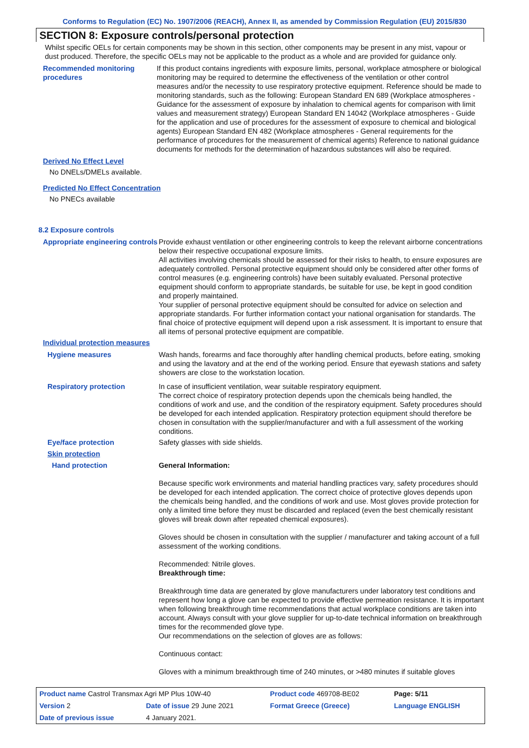Conforms to Regulation (EC) No. 1907/2006 (REACH), Annex II, as amended by Commission Regulation (EU) 2015/830
SECTION 8: Exposure controls/personal protection
Whilst specific OELs for certain components may be shown in this section, other components may be present in any mist, vapour or dust produced. Therefore, the specific OELs may not be applicable to the product as a whole and are provided for guidance only.
Recommended monitoring procedures
If this product contains ingredients with exposure limits, personal, workplace atmosphere or biological monitoring may be required to determine the effectiveness of the ventilation or other control measures and/or the necessity to use respiratory protective equipment. Reference should be made to monitoring standards, such as the following: European Standard EN 689 (Workplace atmospheres - Guidance for the assessment of exposure by inhalation to chemical agents for comparison with limit values and measurement strategy) European Standard EN 14042 (Workplace atmospheres - Guide for the application and use of procedures for the assessment of exposure to chemical and biological agents) European Standard EN 482 (Workplace atmospheres - General requirements for the performance of procedures for the measurement of chemical agents) Reference to national guidance documents for methods for the determination of hazardous substances will also be required.
Derived No Effect Level
No DNELs/DMELs available.
Predicted No Effect Concentration
No PNECs available
8.2 Exposure controls
Appropriate engineering controls
Provide exhaust ventilation or other engineering controls to keep the relevant airborne concentrations below their respective occupational exposure limits.
All activities involving chemicals should be assessed for their risks to health, to ensure exposures are adequately controlled. Personal protective equipment should only be considered after other forms of control measures (e.g. engineering controls) have been suitably evaluated. Personal protective equipment should conform to appropriate standards, be suitable for use, be kept in good condition and properly maintained.
Your supplier of personal protective equipment should be consulted for advice on selection and appropriate standards. For further information contact your national organisation for standards. The final choice of protective equipment will depend upon a risk assessment. It is important to ensure that all items of personal protective equipment are compatible.
Individual protection measures
Hygiene measures Wash hands, forearms and face thoroughly after handling chemical products, before eating, smoking and using the lavatory and at the end of the working period. Ensure that eyewash stations and safety showers are close to the workstation location.
Respiratory protection In case of insufficient ventilation, wear suitable respiratory equipment.
The correct choice of respiratory protection depends upon the chemicals being handled, the conditions of work and use, and the condition of the respiratory equipment. Safety procedures should be developed for each intended application. Respiratory protection equipment should therefore be chosen in consultation with the supplier/manufacturer and with a full assessment of the working conditions.
Eye/face protection Safety glasses with side shields.
Skin protection
Hand protection General Information:
Because specific work environments and material handling practices vary, safety procedures should be developed for each intended application. The correct choice of protective gloves depends upon the chemicals being handled, and the conditions of work and use. Most gloves provide protection for only a limited time before they must be discarded and replaced (even the best chemically resistant gloves will break down after repeated chemical exposures).
Gloves should be chosen in consultation with the supplier / manufacturer and taking account of a full assessment of the working conditions.
Recommended: Nitrile gloves.
Breakthrough time:
Breakthrough time data are generated by glove manufacturers under laboratory test conditions and represent how long a glove can be expected to provide effective permeation resistance. It is important when following breakthrough time recommendations that actual workplace conditions are taken into account. Always consult with your glove supplier for up-to-date technical information on breakthrough times for the recommended glove type.
Our recommendations on the selection of gloves are as follows:
Continuous contact:
Gloves with a minimum breakthrough time of 240 minutes, or >480 minutes if suitable gloves
| Product name Castrol Transmax Agri MP Plus 10W-40 | | Product code 469708-BE02 | Page: 5/11 |
| Version 2 | Date of issue 29 June 2021 | Format Greece (Greece) | Language ENGLISH |
| Date of previous issue | 4 January 2021. | | |